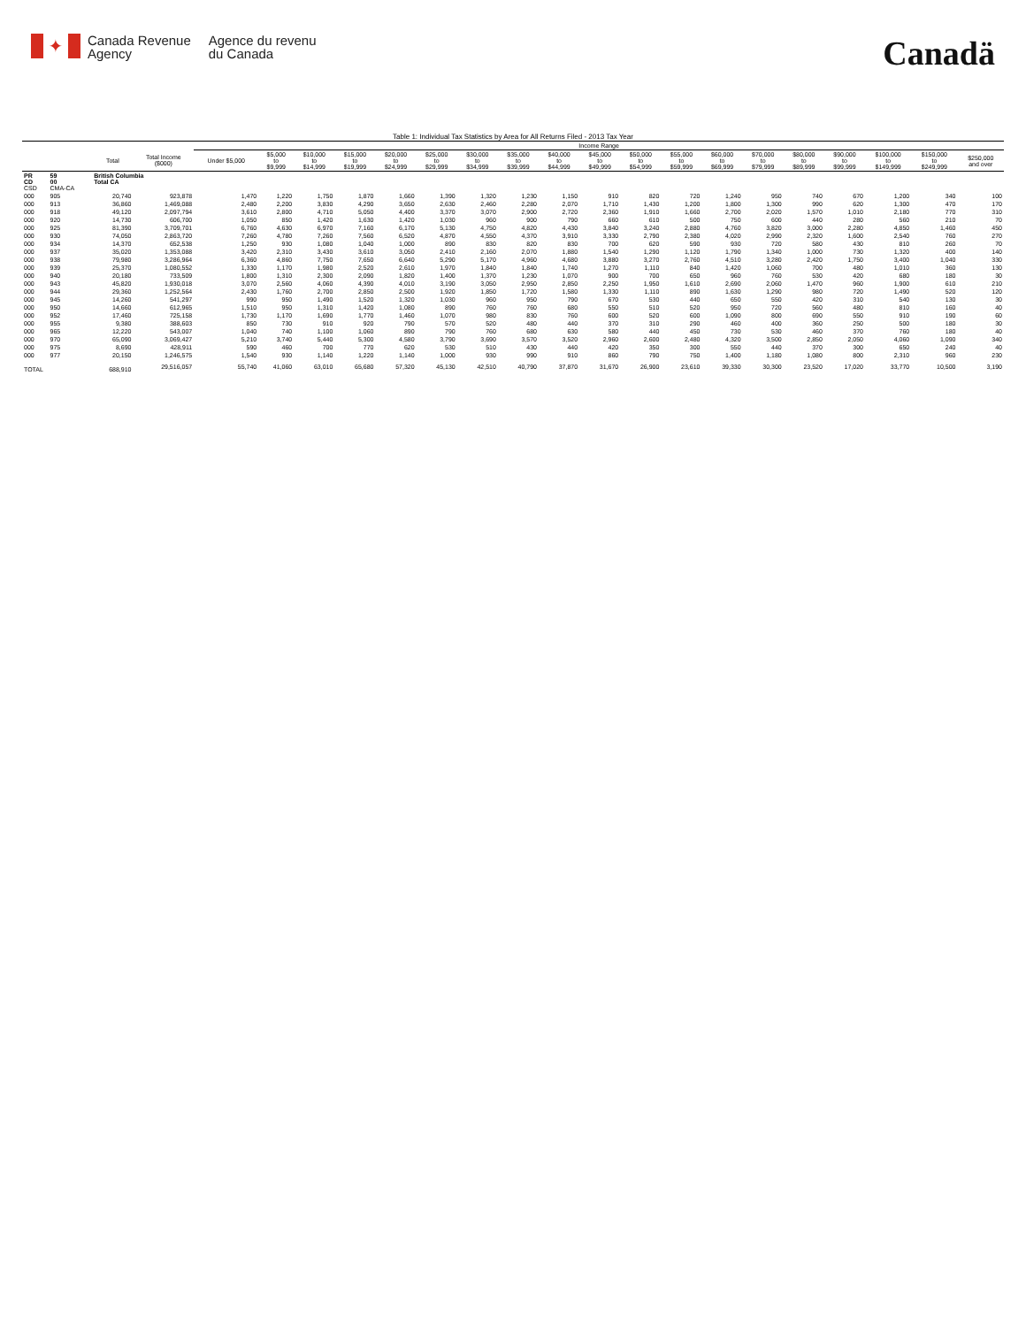✦
Canada Revenue
Agency
Agence du revenu
du Canada
Canadä
Table 1: Individual Tax Statistics by Area for All Returns Filed - 2013 Tax Year
| | | | | Income Range | | | | | | | | | | | | | | | | | | |
| --- | --- | --- | --- | --- | --- | --- | --- | --- | --- | --- | --- | --- | --- | --- | --- | --- | --- | --- | --- | --- | --- | --- |
| | | Total | Total Income ($000) | Under $5,000 | $5,000 to $9,999 | $10,000 to $14,999 | $15,000 to $19,999 | $20,000 to $24,999 | $25,000 to $29,999 | $30,000 to $34,999 | $35,000 to $39,999 | $40,000 to $44,999 | $45,000 to $49,999 | $50,000 to $54,999 | $55,000 to $59,999 | $60,000 to $69,999 | $70,000 to $79,999 | $80,000 to $89,999 | $90,000 to $99,999 | $100,000 to $149,999 | $150,000 to $249,999 | $250,000 and over |
| PR CD CSD | 59 00 CMA-CA | British Columbia Total CA | | | | | | | | | | | | | | | | | | | | |
| 000 | 905 | 20,740 | 923,878 | 1,470 | 1,220 | 1,750 | 1,870 | 1,660 | 1,390 | 1,320 | 1,230 | 1,150 | 910 | 820 | 720 | 1,240 | 950 | 740 | 670 | 1,200 | 340 | 100 |
| 000 | 913 | 36,860 | 1,469,088 | 2,480 | 2,200 | 3,830 | 4,290 | 3,650 | 2,630 | 2,460 | 2,280 | 2,070 | 1,710 | 1,430 | 1,200 | 1,800 | 1,300 | 990 | 620 | 1,300 | 470 | 170 |
| 000 | 918 | 49,120 | 2,097,794 | 3,610 | 2,800 | 4,710 | 5,050 | 4,400 | 3,370 | 3,070 | 2,900 | 2,720 | 2,360 | 1,910 | 1,660 | 2,700 | 2,020 | 1,570 | 1,010 | 2,180 | 770 | 310 |
| 000 | 920 | 14,730 | 606,700 | 1,050 | 850 | 1,420 | 1,630 | 1,420 | 1,030 | 960 | 900 | 790 | 660 | 610 | 500 | 750 | 600 | 440 | 280 | 560 | 210 | 70 |
| 000 | 925 | 81,390 | 3,709,701 | 6,760 | 4,630 | 6,970 | 7,160 | 6,170 | 5,130 | 4,750 | 4,820 | 4,430 | 3,840 | 3,240 | 2,880 | 4,760 | 3,820 | 3,000 | 2,280 | 4,850 | 1,460 | 450 |
| 000 | 930 | 74,050 | 2,863,720 | 7,260 | 4,780 | 7,260 | 7,560 | 6,520 | 4,870 | 4,550 | 4,370 | 3,910 | 3,330 | 2,790 | 2,380 | 4,020 | 2,990 | 2,320 | 1,600 | 2,540 | 760 | 270 |
| 000 | 934 | 14,370 | 652,538 | 1,250 | 930 | 1,080 | 1,040 | 1,000 | 890 | 830 | 820 | 830 | 700 | 620 | 590 | 930 | 720 | 580 | 430 | 810 | 260 | 70 |
| 000 | 937 | 35,020 | 1,353,088 | 3,420 | 2,310 | 3,430 | 3,610 | 3,050 | 2,410 | 2,160 | 2,070 | 1,880 | 1,540 | 1,290 | 1,120 | 1,790 | 1,340 | 1,000 | 730 | 1,320 | 400 | 140 |
| 000 | 938 | 79,980 | 3,286,964 | 6,360 | 4,860 | 7,750 | 7,650 | 6,640 | 5,290 | 5,170 | 4,960 | 4,680 | 3,880 | 3,270 | 2,760 | 4,510 | 3,280 | 2,420 | 1,750 | 3,400 | 1,040 | 330 |
| 000 | 939 | 25,370 | 1,080,552 | 1,330 | 1,170 | 1,980 | 2,520 | 2,610 | 1,970 | 1,840 | 1,840 | 1,740 | 1,270 | 1,110 | 840 | 1,420 | 1,060 | 700 | 480 | 1,010 | 360 | 130 |
| 000 | 940 | 20,180 | 733,509 | 1,800 | 1,310 | 2,300 | 2,090 | 1,820 | 1,400 | 1,370 | 1,230 | 1,070 | 900 | 700 | 650 | 960 | 760 | 530 | 420 | 680 | 180 | 30 |
| 000 | 943 | 45,820 | 1,930,018 | 3,070 | 2,560 | 4,060 | 4,390 | 4,010 | 3,190 | 3,050 | 2,950 | 2,850 | 2,250 | 1,950 | 1,610 | 2,690 | 2,060 | 1,470 | 960 | 1,900 | 610 | 210 |
| 000 | 944 | 29,360 | 1,252,564 | 2,430 | 1,760 | 2,700 | 2,850 | 2,500 | 1,920 | 1,850 | 1,720 | 1,580 | 1,330 | 1,110 | 890 | 1,630 | 1,290 | 980 | 720 | 1,490 | 520 | 120 |
| 000 | 945 | 14,260 | 541,297 | 990 | 950 | 1,490 | 1,520 | 1,320 | 1,030 | 960 | 950 | 790 | 670 | 530 | 440 | 650 | 550 | 420 | 310 | 540 | 130 | 30 |
| 000 | 950 | 14,660 | 612,965 | 1,510 | 950 | 1,310 | 1,420 | 1,080 | 890 | 760 | 760 | 680 | 550 | 510 | 520 | 950 | 720 | 560 | 480 | 810 | 160 | 40 |
| 000 | 952 | 17,460 | 725,158 | 1,730 | 1,170 | 1,690 | 1,770 | 1,460 | 1,070 | 980 | 830 | 760 | 600 | 520 | 600 | 1,090 | 800 | 690 | 550 | 910 | 190 | 60 |
| 000 | 955 | 9,380 | 388,603 | 850 | 730 | 910 | 920 | 790 | 570 | 520 | 480 | 440 | 370 | 310 | 290 | 460 | 400 | 360 | 250 | 500 | 180 | 30 |
| 000 | 965 | 12,220 | 543,007 | 1,040 | 740 | 1,100 | 1,060 | 890 | 790 | 760 | 680 | 630 | 580 | 440 | 450 | 730 | 530 | 460 | 370 | 760 | 180 | 40 |
| 000 | 970 | 65,090 | 3,069,427 | 5,210 | 3,740 | 5,440 | 5,300 | 4,580 | 3,790 | 3,690 | 3,570 | 3,520 | 2,960 | 2,600 | 2,480 | 4,320 | 3,500 | 2,850 | 2,050 | 4,060 | 1,090 | 340 |
| 000 | 975 | 8,690 | 428,911 | 590 | 460 | 700 | 770 | 620 | 530 | 510 | 430 | 440 | 420 | 350 | 300 | 550 | 440 | 370 | 300 | 650 | 240 | 40 |
| 000 | 977 | 20,150 | 1,246,575 | 1,540 | 930 | 1,140 | 1,220 | 1,140 | 1,000 | 930 | 990 | 910 | 860 | 790 | 750 | 1,400 | 1,180 | 1,080 | 800 | 2,310 | 960 | 230 |
| TOTAL | | 688,910 | 29,516,057 | 55,740 | 41,060 | 63,010 | 65,680 | 57,320 | 45,130 | 42,510 | 40,790 | 37,870 | 31,670 | 26,900 | 23,610 | 39,330 | 30,300 | 23,520 | 17,020 | 33,770 | 10,500 | 3,190 |